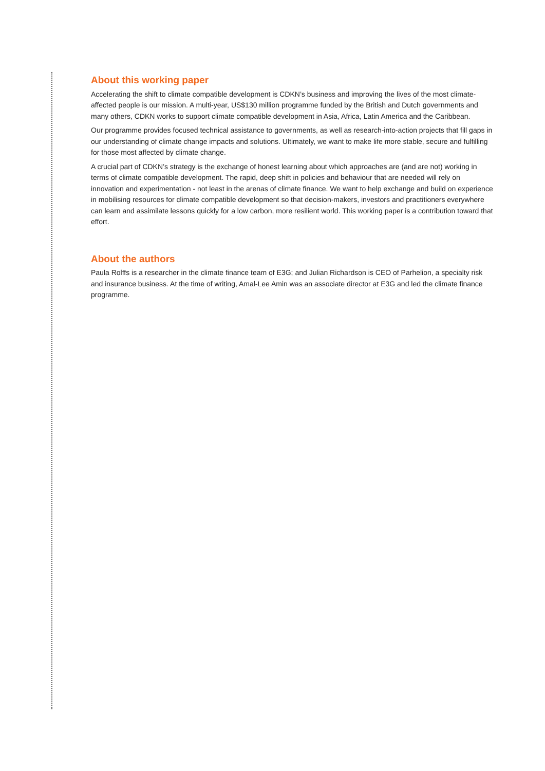About this working paper
Accelerating the shift to climate compatible development is CDKN’s business and improving the lives of the most climate-affected people is our mission. A multi-year, US$130 million programme funded by the British and Dutch governments and many others, CDKN works to support climate compatible development in Asia, Africa, Latin America and the Caribbean.
Our programme provides focused technical assistance to governments, as well as research-into-action projects that fill gaps in our understanding of climate change impacts and solutions. Ultimately, we want to make life more stable, secure and fulfilling for those most affected by climate change.
A crucial part of CDKN’s strategy is the exchange of honest learning about which approaches are (and are not) working in terms of climate compatible development. The rapid, deep shift in policies and behaviour that are needed will rely on innovation and experimentation - not least in the arenas of climate finance. We want to help exchange and build on experience in mobilising resources for climate compatible development so that decision-makers, investors and practitioners everywhere can learn and assimilate lessons quickly for a low carbon, more resilient world. This working paper is a contribution toward that effort.
About the authors
Paula Rolffs is a researcher in the climate finance team of E3G; and Julian Richardson is CEO of Parhelion, a specialty risk and insurance business. At the time of writing, Amal-Lee Amin was an associate director at E3G and led the climate finance programme.